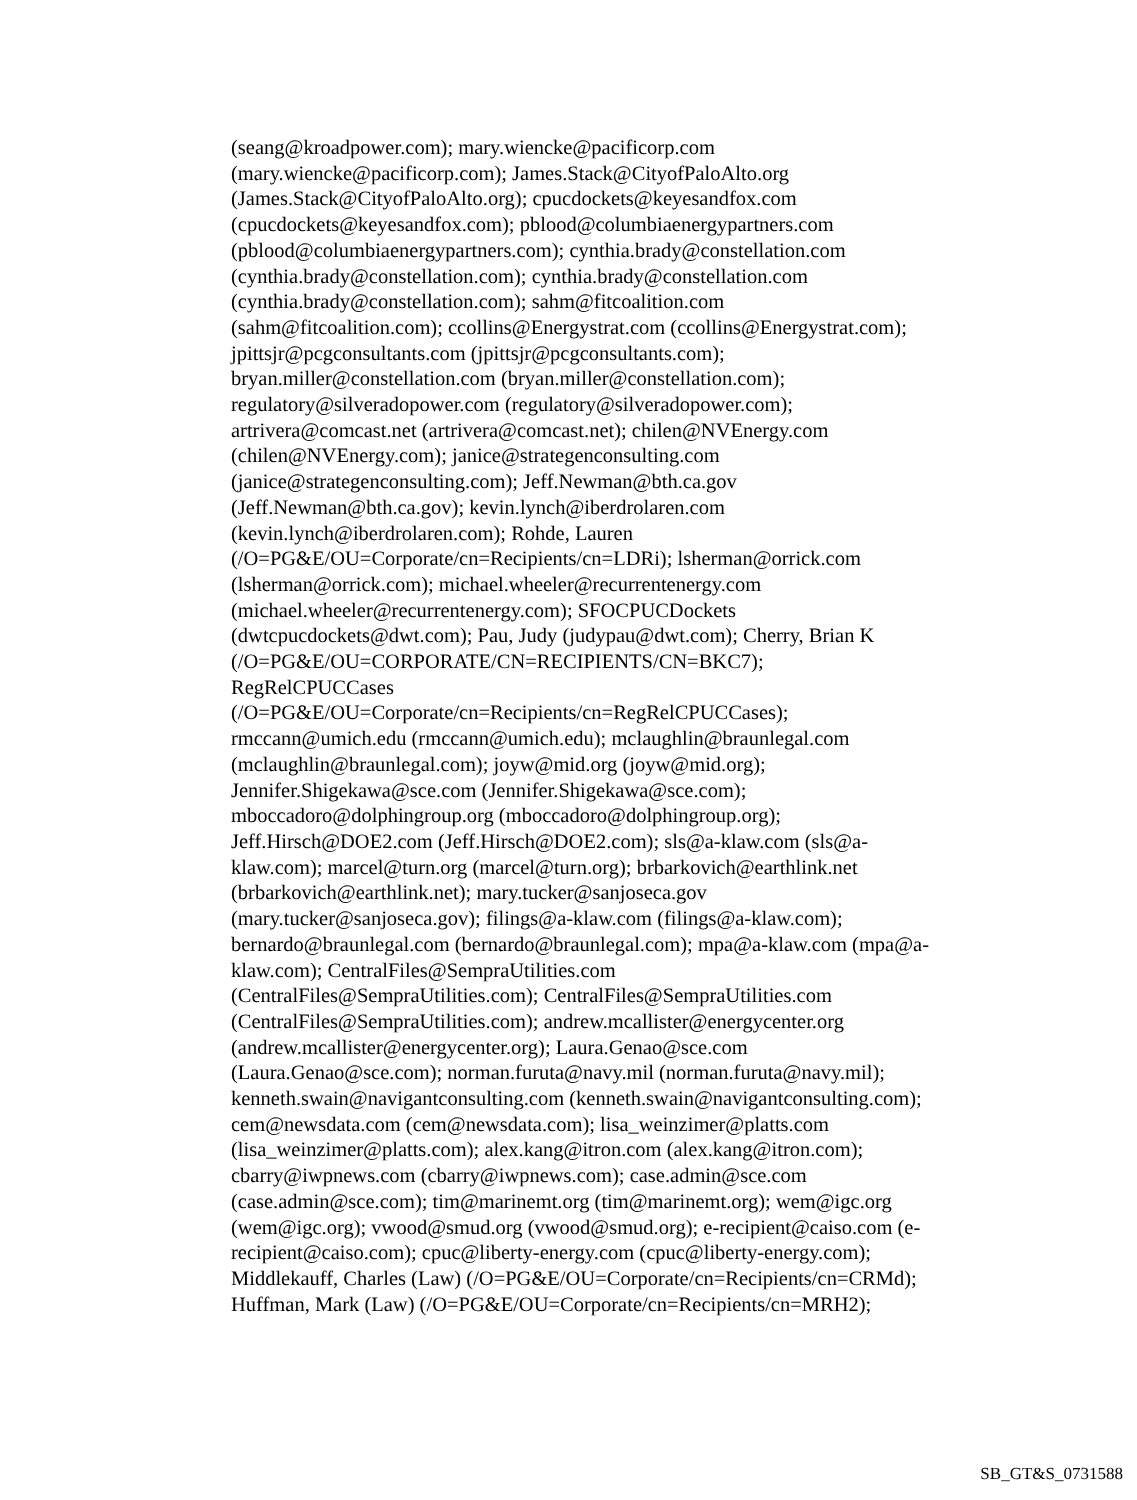(seang@kroadpower.com); mary.wiencke@pacificorp.com
(mary.wiencke@pacificorp.com); James.Stack@CityofPaloAlto.org
(James.Stack@CityofPaloAlto.org); cpucdockets@keyesandfox.com
(cpucdockets@keyesandfox.com); pblood@columbiaenergypartners.com
(pblood@columbiaenergypartners.com); cynthia.brady@constellation.com
(cynthia.brady@constellation.com); cynthia.brady@constellation.com
(cynthia.brady@constellation.com); sahm@fitcoalition.com
(sahm@fitcoalition.com); ccollins@Energystrat.com (ccollins@Energystrat.com);
jpittsjr@pcgconsultants.com (jpittsjr@pcgconsultants.com);
bryan.miller@constellation.com (bryan.miller@constellation.com);
regulatory@silveradopower.com (regulatory@silveradopower.com);
artrivera@comcast.net (artrivera@comcast.net); chilen@NVEnergy.com
(chilen@NVEnergy.com); janice@strategenconsulting.com
(janice@strategenconsulting.com); Jeff.Newman@bth.ca.gov
(Jeff.Newman@bth.ca.gov); kevin.lynch@iberdrolaren.com
(kevin.lynch@iberdrolaren.com); Rohde, Lauren
(/O=PG&E/OU=Corporate/cn=Recipients/cn=LDRi); lsherman@orrick.com
(lsherman@orrick.com); michael.wheeler@recurrentenergy.com
(michael.wheeler@recurrentenergy.com); SFOCPUCDockets
(dwtcpucdockets@dwt.com); Pau, Judy (judypau@dwt.com); Cherry, Brian K
(/O=PG&E/OU=CORPORATE/CN=RECIPIENTS/CN=BKC7);
RegRelCPUCCases
(/O=PG&E/OU=Corporate/cn=Recipients/cn=RegRelCPUCCases);
rmccann@umich.edu (rmccann@umich.edu); mclaughlin@braunlegal.com
(mclaughlin@braunlegal.com); joyw@mid.org (joyw@mid.org);
Jennifer.Shigekawa@sce.com (Jennifer.Shigekawa@sce.com);
mboccadoro@dolphingroup.org (mboccadoro@dolphingroup.org);
Jeff.Hirsch@DOE2.com (Jeff.Hirsch@DOE2.com); sls@a-klaw.com (sls@a-
klaw.com); marcel@turn.org (marcel@turn.org); brbarkovich@earthlink.net
(brbarkovich@earthlink.net); mary.tucker@sanjoseca.gov
(mary.tucker@sanjoseca.gov); filings@a-klaw.com (filings@a-klaw.com);
bernardo@braunlegal.com (bernardo@braunlegal.com); mpa@a-klaw.com (mpa@a-
klaw.com); CentralFiles@SempraUtilities.com
(CentralFiles@SempraUtilities.com); CentralFiles@SempraUtilities.com
(CentralFiles@SempraUtilities.com); andrew.mcallister@energycenter.org
(andrew.mcallister@energycenter.org); Laura.Genao@sce.com
(Laura.Genao@sce.com); norman.furuta@navy.mil (norman.furuta@navy.mil);
kenneth.swain@navigantconsulting.com (kenneth.swain@navigantconsulting.com);
cem@newsdata.com (cem@newsdata.com); lisa_weinzimer@platts.com
(lisa_weinzimer@platts.com); alex.kang@itron.com (alex.kang@itron.com);
cbarry@iwpnews.com (cbarry@iwpnews.com); case.admin@sce.com
(case.admin@sce.com); tim@marinemt.org (tim@marinemt.org); wem@igc.org
(wem@igc.org); vwood@smud.org (vwood@smud.org); e-recipient@caiso.com (e-
recipient@caiso.com); cpuc@liberty-energy.com (cpuc@liberty-energy.com);
Middlekauff, Charles (Law) (/O=PG&E/OU=Corporate/cn=Recipients/cn=CRMd);
Huffman, Mark (Law) (/O=PG&E/OU=Corporate/cn=Recipients/cn=MRH2);
SB_GT&S_0731588